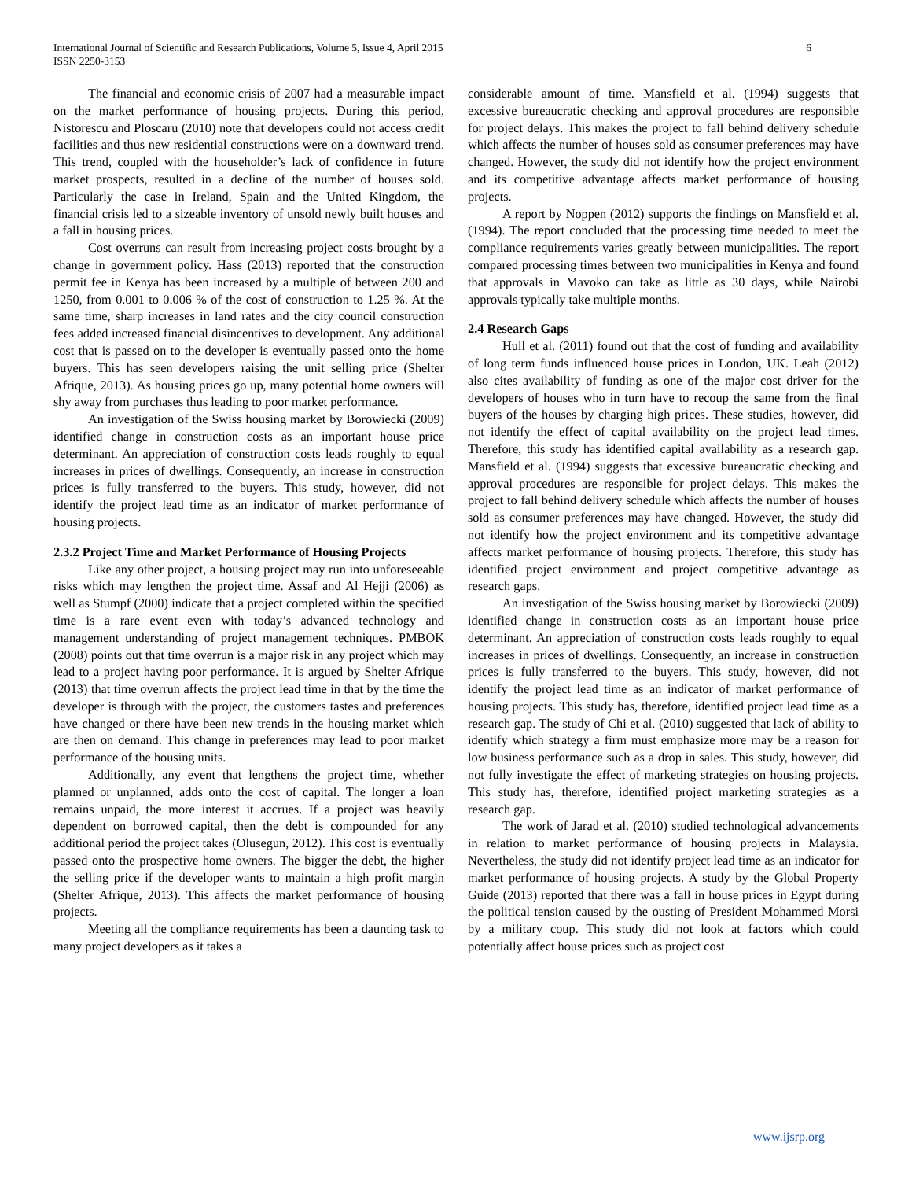International Journal of Scientific and Research Publications, Volume 5, Issue 4, April 2015
ISSN 2250-3153
6
The financial and economic crisis of 2007 had a measurable impact on the market performance of housing projects. During this period, Nistorescu and Ploscaru (2010) note that developers could not access credit facilities and thus new residential constructions were on a downward trend. This trend, coupled with the householder’s lack of confidence in future market prospects, resulted in a decline of the number of houses sold. Particularly the case in Ireland, Spain and the United Kingdom, the financial crisis led to a sizeable inventory of unsold newly built houses and a fall in housing prices.
Cost overruns can result from increasing project costs brought by a change in government policy. Hass (2013) reported that the construction permit fee in Kenya has been increased by a multiple of between 200 and 1250, from 0.001 to 0.006 % of the cost of construction to 1.25 %. At the same time, sharp increases in land rates and the city council construction fees added increased financial disincentives to development. Any additional cost that is passed on to the developer is eventually passed onto the home buyers. This has seen developers raising the unit selling price (Shelter Afrique, 2013). As housing prices go up, many potential home owners will shy away from purchases thus leading to poor market performance.
An investigation of the Swiss housing market by Borowiecki (2009) identified change in construction costs as an important house price determinant. An appreciation of construction costs leads roughly to equal increases in prices of dwellings. Consequently, an increase in construction prices is fully transferred to the buyers. This study, however, did not identify the project lead time as an indicator of market performance of housing projects.
2.3.2 Project Time and Market Performance of Housing Projects
Like any other project, a housing project may run into unforeseeable risks which may lengthen the project time. Assaf and Al Hejji (2006) as well as Stumpf (2000) indicate that a project completed within the specified time is a rare event even with today’s advanced technology and management understanding of project management techniques. PMBOK (2008) points out that time overrun is a major risk in any project which may lead to a project having poor performance. It is argued by Shelter Afrique (2013) that time overrun affects the project lead time in that by the time the developer is through with the project, the customers tastes and preferences have changed or there have been new trends in the housing market which are then on demand. This change in preferences may lead to poor market performance of the housing units.
Additionally, any event that lengthens the project time, whether planned or unplanned, adds onto the cost of capital. The longer a loan remains unpaid, the more interest it accrues. If a project was heavily dependent on borrowed capital, then the debt is compounded for any additional period the project takes (Olusegun, 2012). This cost is eventually passed onto the prospective home owners. The bigger the debt, the higher the selling price if the developer wants to maintain a high profit margin (Shelter Afrique, 2013). This affects the market performance of housing projects.
Meeting all the compliance requirements has been a daunting task to many project developers as it takes a
considerable amount of time. Mansfield et al. (1994) suggests that excessive bureaucratic checking and approval procedures are responsible for project delays. This makes the project to fall behind delivery schedule which affects the number of houses sold as consumer preferences may have changed. However, the study did not identify how the project environment and its competitive advantage affects market performance of housing projects.
A report by Noppen (2012) supports the findings on Mansfield et al. (1994). The report concluded that the processing time needed to meet the compliance requirements varies greatly between municipalities. The report compared processing times between two municipalities in Kenya and found that approvals in Mavoko can take as little as 30 days, while Nairobi approvals typically take multiple months.
2.4 Research Gaps
Hull et al. (2011) found out that the cost of funding and availability of long term funds influenced house prices in London, UK. Leah (2012) also cites availability of funding as one of the major cost driver for the developers of houses who in turn have to recoup the same from the final buyers of the houses by charging high prices. These studies, however, did not identify the effect of capital availability on the project lead times. Therefore, this study has identified capital availability as a research gap. Mansfield et al. (1994) suggests that excessive bureaucratic checking and approval procedures are responsible for project delays. This makes the project to fall behind delivery schedule which affects the number of houses sold as consumer preferences may have changed. However, the study did not identify how the project environment and its competitive advantage affects market performance of housing projects. Therefore, this study has identified project environment and project competitive advantage as research gaps.
An investigation of the Swiss housing market by Borowiecki (2009) identified change in construction costs as an important house price determinant. An appreciation of construction costs leads roughly to equal increases in prices of dwellings. Consequently, an increase in construction prices is fully transferred to the buyers. This study, however, did not identify the project lead time as an indicator of market performance of housing projects. This study has, therefore, identified project lead time as a research gap. The study of Chi et al. (2010) suggested that lack of ability to identify which strategy a firm must emphasize more may be a reason for low business performance such as a drop in sales. This study, however, did not fully investigate the effect of marketing strategies on housing projects. This study has, therefore, identified project marketing strategies as a research gap.
The work of Jarad et al. (2010) studied technological advancements in relation to market performance of housing projects in Malaysia. Nevertheless, the study did not identify project lead time as an indicator for market performance of housing projects. A study by the Global Property Guide (2013) reported that there was a fall in house prices in Egypt during the political tension caused by the ousting of President Mohammed Morsi by a military coup. This study did not look at factors which could potentially affect house prices such as project cost
www.ijsrp.org